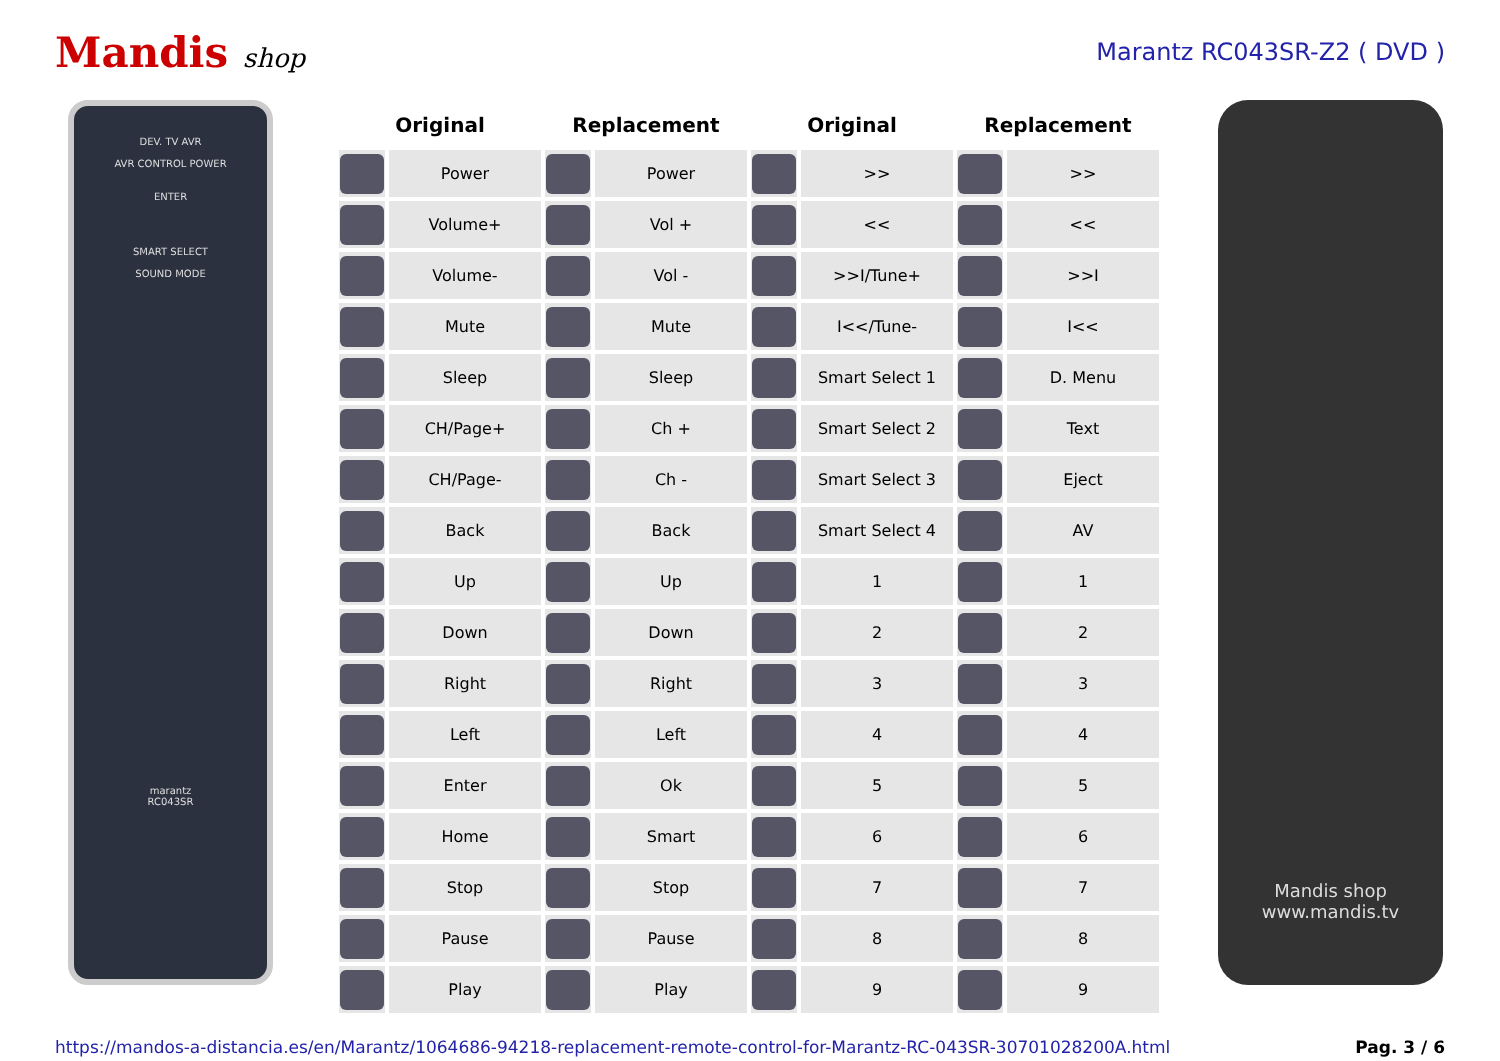Mandis shop Marantz RC043SR-Z2 ( DVD )
DEV. TV AVR
AVR CONTROL POWER
ENTER
SMART SELECT
SOUND MODE
marantz
RC043SR
| Original | | Replacement | | Original | | Replacement | |
| --- | --- | --- | --- | --- | --- | --- | --- |
| | Power | | Power | | >> | | >> |
| | Volume+ | | Vol + | | << | | << |
| | Volume- | | Vol - | | >>I/Tune+ | | >>I |
| | Mute | | Mute | | I<</Tune- | | I<< |
| | Sleep | | Sleep | | Smart Select 1 | | D. Menu |
| | CH/Page+ | | Ch + | | Smart Select 2 | | Text |
| | CH/Page- | | Ch - | | Smart Select 3 | | Eject |
| | Back | | Back | | Smart Select 4 | | AV |
| | Up | | Up | | 1 | | 1 |
| | Down | | Down | | 2 | | 2 |
| | Right | | Right | | 3 | | 3 |
| | Left | | Left | | 4 | | 4 |
| | Enter | | Ok | | 5 | | 5 |
| | Home | | Smart | | 6 | | 6 |
| | Stop | | Stop | | 7 | | 7 |
| | Pause | | Pause | | 8 | | 8 |
| | Play | | Play | | 9 | | 9 |
Mandis shop
www.mandis.tv
https://mandos-a-distancia.es/en/Marantz/1064686-94218-replacement-remote-control-for-Marantz-RC-043SR-30701028200A.html Pag. 3 / 6